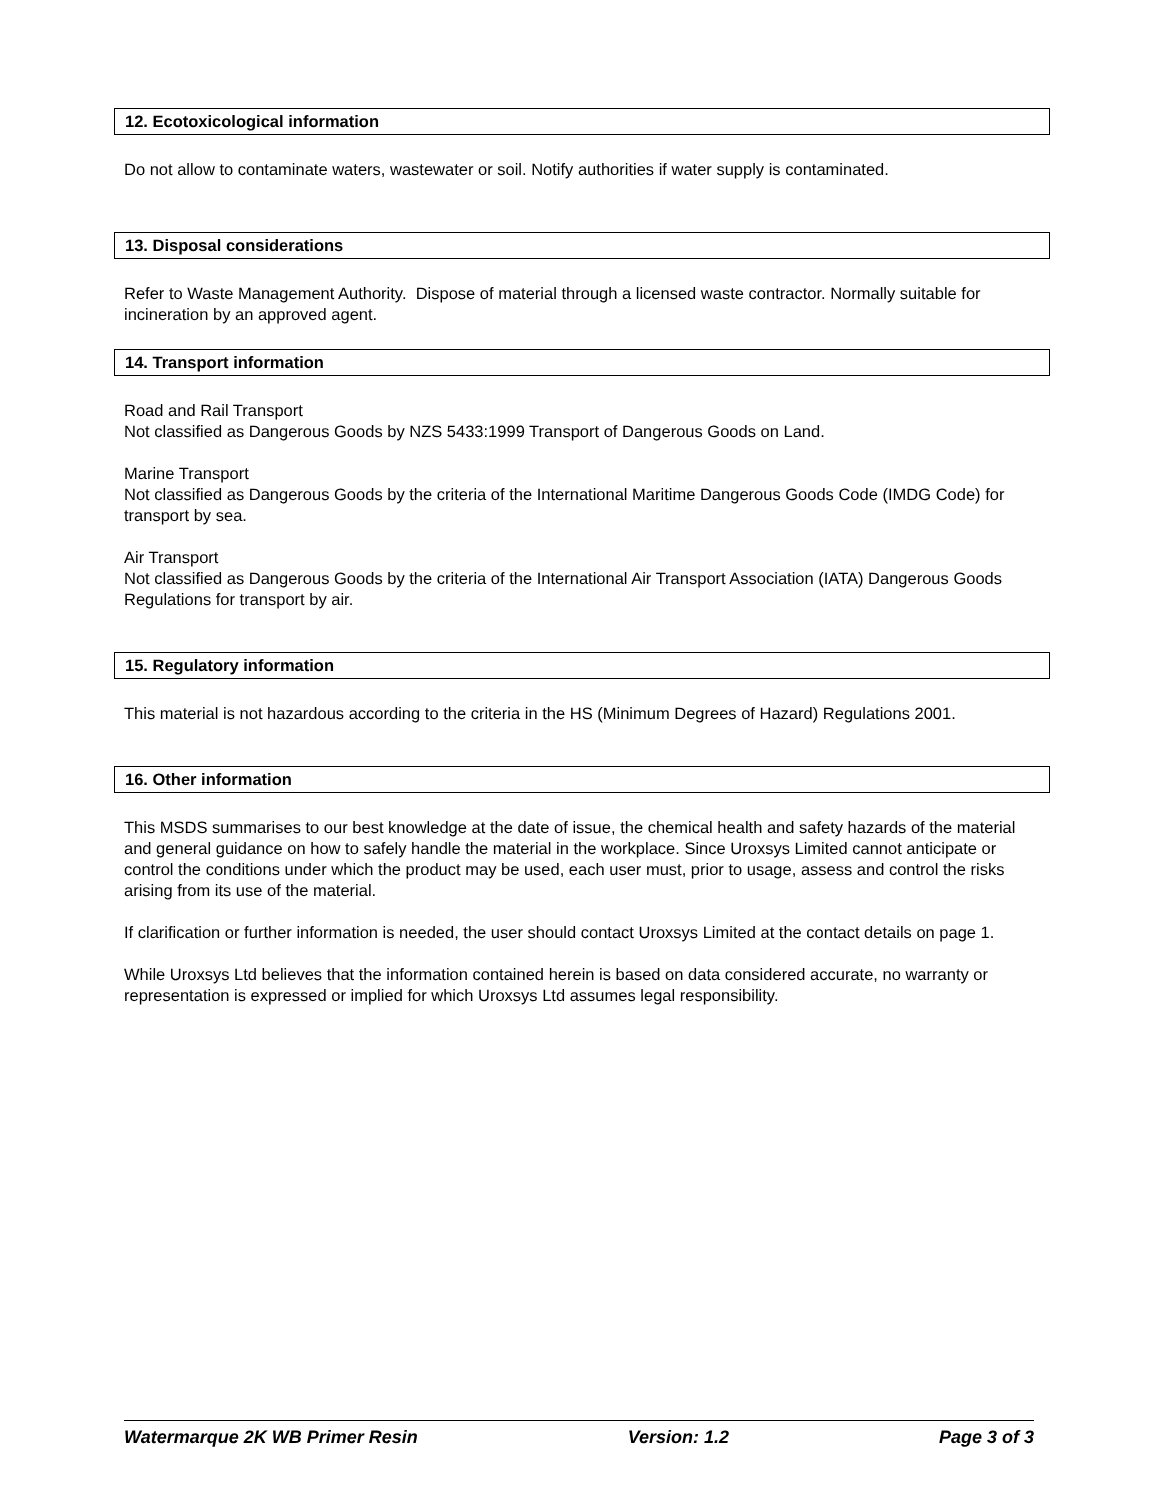12. Ecotoxicological information
Do not allow to contaminate waters, wastewater or soil. Notify authorities if water supply is contaminated.
13. Disposal considerations
Refer to Waste Management Authority. Dispose of material through a licensed waste contractor. Normally suitable for incineration by an approved agent.
14. Transport information
Road and Rail Transport
Not classified as Dangerous Goods by NZS 5433:1999 Transport of Dangerous Goods on Land.
Marine Transport
Not classified as Dangerous Goods by the criteria of the International Maritime Dangerous Goods Code (IMDG Code) for transport by sea.
Air Transport
Not classified as Dangerous Goods by the criteria of the International Air Transport Association (IATA) Dangerous Goods Regulations for transport by air.
15. Regulatory information
This material is not hazardous according to the criteria in the HS (Minimum Degrees of Hazard) Regulations 2001.
16. Other information
This MSDS summarises to our best knowledge at the date of issue, the chemical health and safety hazards of the material and general guidance on how to safely handle the material in the workplace. Since Uroxsys Limited cannot anticipate or control the conditions under which the product may be used, each user must, prior to usage, assess and control the risks arising from its use of the material.
If clarification or further information is needed, the user should contact Uroxsys Limited at the contact details on page 1.
While Uroxsys Ltd believes that the information contained herein is based on data considered accurate, no warranty or representation is expressed or implied for which Uroxsys Ltd assumes legal responsibility.
Watermarque 2K WB Primer Resin Version: 1.2 Page 3 of 3